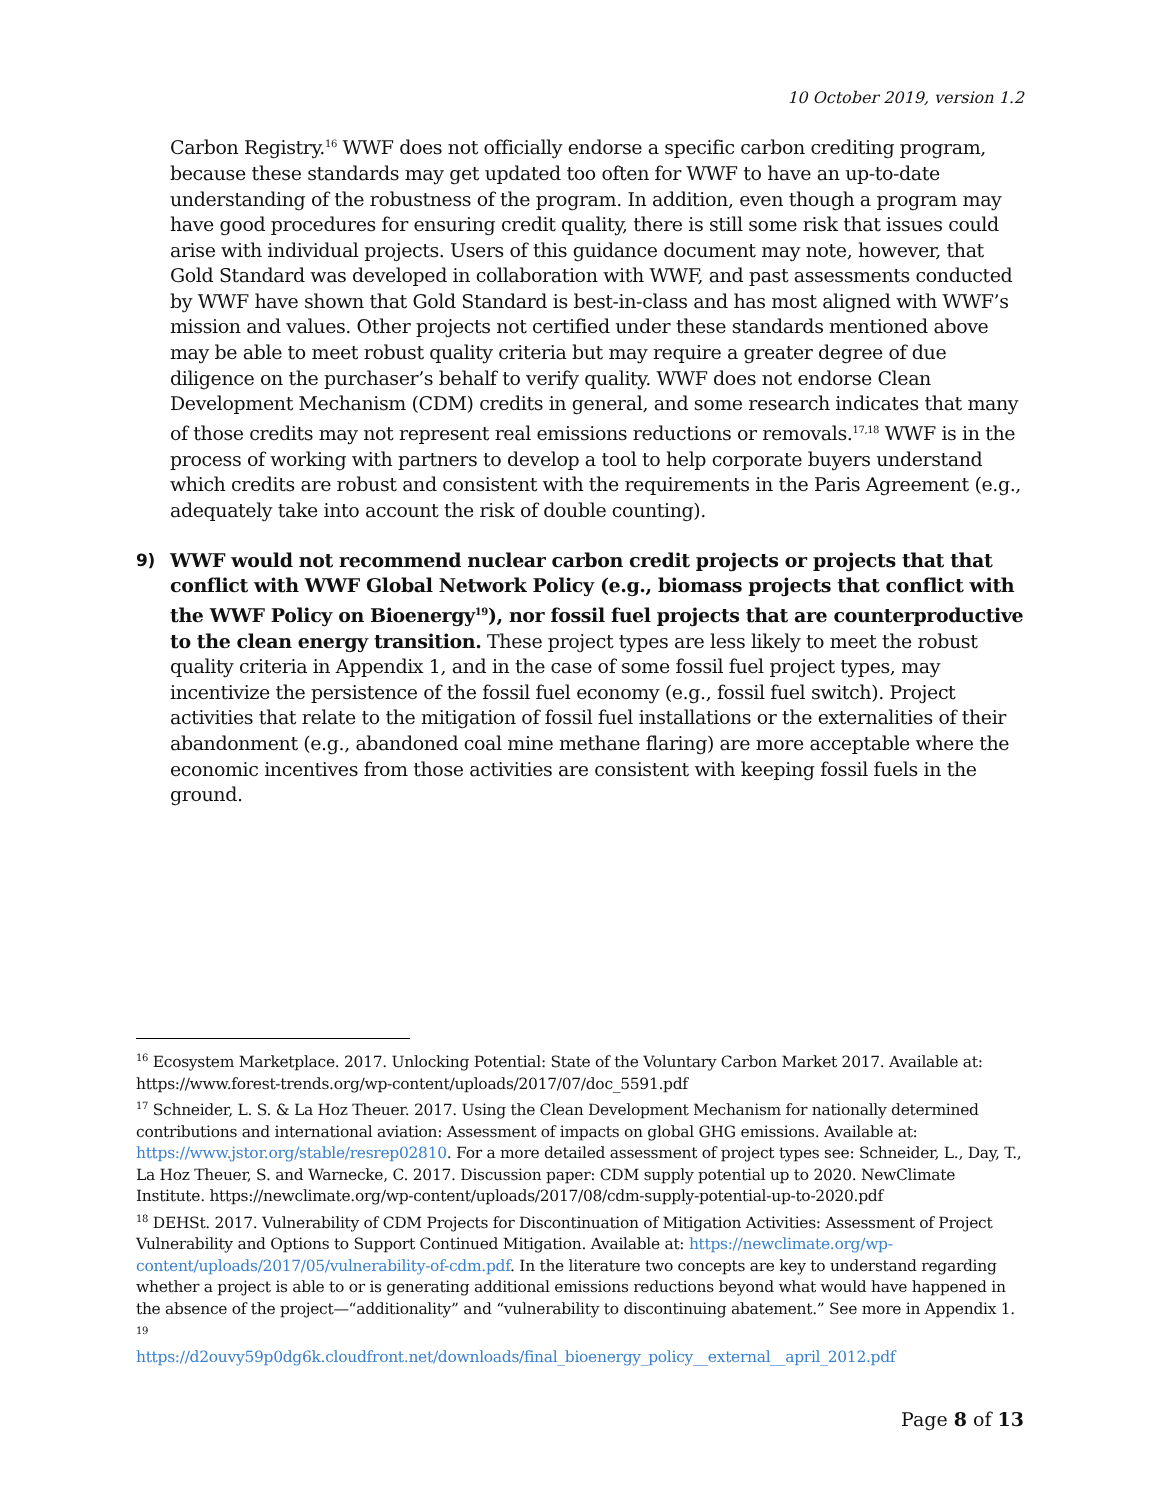10 October 2019, version 1.2
Carbon Registry.<sup>16</sup> WWF does not officially endorse a specific carbon crediting program, because these standards may get updated too often for WWF to have an up-to-date understanding of the robustness of the program. In addition, even though a program may have good procedures for ensuring credit quality, there is still some risk that issues could arise with individual projects. Users of this guidance document may note, however, that Gold Standard was developed in collaboration with WWF, and past assessments conducted by WWF have shown that Gold Standard is best-in-class and has most aligned with WWF’s mission and values. Other projects not certified under these standards mentioned above may be able to meet robust quality criteria but may require a greater degree of due diligence on the purchaser’s behalf to verify quality. WWF does not endorse Clean Development Mechanism (CDM) credits in general, and some research indicates that many of those credits may not represent real emissions reductions or removals.<sup>17,18</sup> WWF is in the process of working with partners to develop a tool to help corporate buyers understand which credits are robust and consistent with the requirements in the Paris Agreement (e.g., adequately take into account the risk of double counting).
9) WWF would not recommend nuclear carbon credit projects or projects that that conflict with WWF Global Network Policy (e.g., biomass projects that conflict with the WWF Policy on Bioenergy<sup>19</sup>), nor fossil fuel projects that are counterproductive to the clean energy transition. These project types are less likely to meet the robust quality criteria in Appendix 1, and in the case of some fossil fuel project types, may incentivize the persistence of the fossil fuel economy (e.g., fossil fuel switch). Project activities that relate to the mitigation of fossil fuel installations or the externalities of their abandonment (e.g., abandoned coal mine methane flaring) are more acceptable where the economic incentives from those activities are consistent with keeping fossil fuels in the ground.
<sup>16</sup> Ecosystem Marketplace. 2017. Unlocking Potential: State of the Voluntary Carbon Market 2017. Available at: https://www.forest-trends.org/wp-content/uploads/2017/07/doc_5591.pdf
<sup>17</sup> Schneider, L. S. & La Hoz Theuer. 2017. Using the Clean Development Mechanism for nationally determined contributions and international aviation: Assessment of impacts on global GHG emissions. Available at: https://www.jstor.org/stable/resrep02810. For a more detailed assessment of project types see: Schneider, L., Day, T., La Hoz Theuer, S. and Warnecke, C. 2017. Discussion paper: CDM supply potential up to 2020. NewClimate Institute. https://newclimate.org/wp-content/uploads/2017/08/cdm-supply-potential-up-to-2020.pdf
<sup>18</sup> DEHSt. 2017. Vulnerability of CDM Projects for Discontinuation of Mitigation Activities: Assessment of Project Vulnerability and Options to Support Continued Mitigation. Available at: https://newclimate.org/wp-content/uploads/2017/05/vulnerability-of-cdm.pdf. In the literature two concepts are key to understand regarding whether a project is able to or is generating additional emissions reductions beyond what would have happened in the absence of the project—“additionality” and “vulnerability to discontinuing abatement.” See more in Appendix 1.
<sup>19</sup>
https://d2ouvy59p0dg6k.cloudfront.net/downloads/final_bioenergy_policy__external__april_2012.pdf
Page 8 of 13